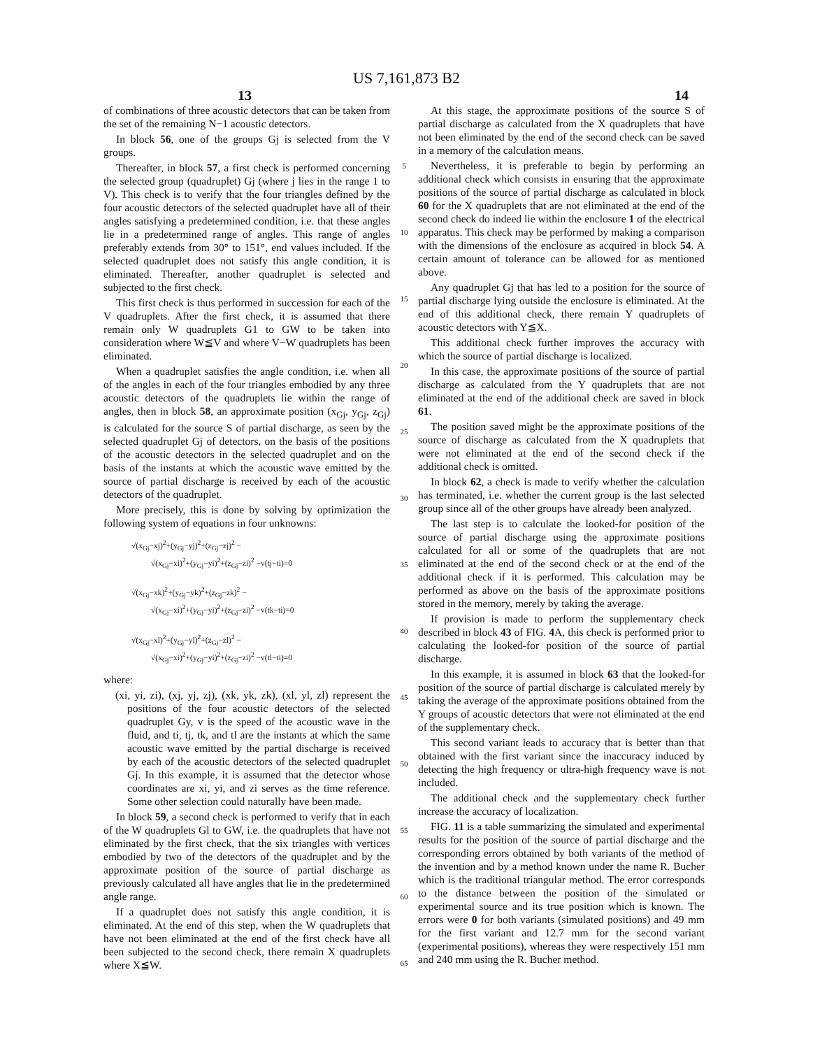US 7,161,873 B2
13 14
of combinations of three acoustic detectors that can be taken from the set of the remaining N−1 acoustic detectors.
In block 56, one of the groups Gj is selected from the V groups.
Thereafter, in block 57, a first check is performed concerning the selected group (quadruplet) Gj (where j lies in the range 1 to V). This check is to verify that the four triangles defined by the four acoustic detectors of the selected quadruplet have all of their angles satisfying a predetermined condition, i.e. that these angles lie in a predetermined range of angles. This range of angles preferably extends from 30° to 151°, end values included. If the selected quadruplet does not satisfy this angle condition, it is eliminated. Thereafter, another quadruplet is selected and subjected to the first check.
This first check is thus performed in succession for each of the V quadruplets. After the first check, it is assumed that there remain only W quadruplets G1 to GW to be taken into consideration where W≦V and where V−W quadruplets has been eliminated.
When a quadruplet satisfies the angle condition, i.e. when all of the angles in each of the four triangles embodied by any three acoustic detectors of the quadruplets lie within the range of angles, then in block 58, an approximate position (x<sub>Gj</sub>, y<sub>Gj</sub>, z<sub>Gj</sub>) is calculated for the source S of partial discharge, as seen by the selected quadruplet Gj of detectors, on the basis of the positions of the acoustic detectors in the selected quadruplet and on the basis of the instants at which the acoustic wave emitted by the source of partial discharge is received by each of the acoustic detectors of the quadruplet.
More precisely, this is done by solving by optimization the following system of equations in four unknowns:
√(x<sub>Gj</sub>−xj)<sup>2</sup>+(y<sub>Gj</sub>−yj)<sup>2</sup>+(z<sub>Gj</sub>−zj)<sup>2</sup> −
√(x<sub>Gj</sub>−xi)<sup>2</sup>+(y<sub>Gj</sub>−yi)<sup>2</sup>+(z<sub>Gj</sub>−zi)<sup>2</sup> −v(tj−ti)=0
√(x<sub>Gj</sub>−xk)<sup>2</sup>+(y<sub>Gj</sub>−yk)<sup>2</sup>+(z<sub>Gj</sub>−zk)<sup>2</sup> −
√(x<sub>Gj</sub>−xi)<sup>2</sup>+(y<sub>Gj</sub>−yi)<sup>2</sup>+(z<sub>Gj</sub>−zi)<sup>2</sup> −v(tk−ti)=0
√(x<sub>Gj</sub>−xl)<sup>2</sup>+(y<sub>Gj</sub>−yl)<sup>2</sup>+(z<sub>Gj</sub>−zl)<sup>2</sup> −
√(x<sub>Gj</sub>−xi)<sup>2</sup>+(y<sub>Gj</sub>−yi)<sup>2</sup>+(z<sub>Gj</sub>−zi)<sup>2</sup> −v(tl−ti)=0
where:
(xi, yi, zi), (xj, yj, zj), (xk, yk, zk), (xl, yl, zl) represent the positions of the four acoustic detectors of the selected quadruplet Gy, v is the speed of the acoustic wave in the fluid, and ti, tj, tk, and tl are the instants at which the same acoustic wave emitted by the partial discharge is received by each of the acoustic detectors of the selected quadruplet Gj. In this example, it is assumed that the detector whose coordinates are xi, yi, and zi serves as the time reference. Some other selection could naturally have been made.
In block 59, a second check is performed to verify that in each of the W quadruplets Gl to GW, i.e. the quadruplets that have not eliminated by the first check, that the six triangles with vertices embodied by two of the detectors of the quadruplet and by the approximate position of the source of partial discharge as previously calculated all have angles that lie in the predetermined angle range.
If a quadruplet does not satisfy this angle condition, it is eliminated. At the end of this step, when the W quadruplets that have not been eliminated at the end of the first check have all been subjected to the second check, there remain X quadruplets where X≦W.
5
10
15
20
25
30
35
40
45
50
55
60
65
At this stage, the approximate positions of the source S of partial discharge as calculated from the X quadruplets that have not been eliminated by the end of the second check can be saved in a memory of the calculation means.
Nevertheless, it is preferable to begin by performing an additional check which consists in ensuring that the approximate positions of the source of partial discharge as calculated in block 60 for the X quadruplets that are not eliminated at the end of the second check do indeed lie within the enclosure 1 of the electrical apparatus. This check may be performed by making a comparison with the dimensions of the enclosure as acquired in block 54. A certain amount of tolerance can be allowed for as mentioned above.
Any quadruplet Gj that has led to a position for the source of partial discharge lying outside the enclosure is eliminated. At the end of this additional check, there remain Y quadruplets of acoustic detectors with Y≦X.
This additional check further improves the accuracy with which the source of partial discharge is localized.
In this case, the approximate positions of the source of partial discharge as calculated from the Y quadruplets that are not eliminated at the end of the additional check are saved in block 61.
The position saved might be the approximate positions of the source of discharge as calculated from the X quadruplets that were not eliminated at the end of the second check if the additional check is omitted.
In block 62, a check is made to verify whether the calculation has terminated, i.e. whether the current group is the last selected group since all of the other groups have already been analyzed.
The last step is to calculate the looked-for position of the source of partial discharge using the approximate positions calculated for all or some of the quadruplets that are not eliminated at the end of the second check or at the end of the additional check if it is performed. This calculation may be performed as above on the basis of the approximate positions stored in the memory, merely by taking the average.
If provision is made to perform the supplementary check described in block 43 of FIG. 4 A, this check is performed prior to calculating the looked-for position of the source of partial discharge.
In this example, it is assumed in block 63 that the looked-for position of the source of partial discharge is calculated merely by taking the average of the approximate positions obtained from the Y groups of acoustic detectors that were not eliminated at the end of the supplementary check.
This second variant leads to accuracy that is better than that obtained with the first variant since the inaccuracy induced by detecting the high frequency or ultra-high frequency wave is not included.
The additional check and the supplementary check further increase the accuracy of localization.
FIG. 11 is a table summarizing the simulated and experimental results for the position of the source of partial discharge and the corresponding errors obtained by both variants of the method of the invention and by a method known under the name R. Bucher which is the traditional triangular method. The error corresponds to the distance between the position of the simulated or experimental source and its true position which is known. The errors were 0 for both variants (simulated positions) and 49 mm for the first variant and 12.7 mm for the second variant (experimental positions), whereas they were respectively 151 mm and 240 mm using the R. Bucher method.